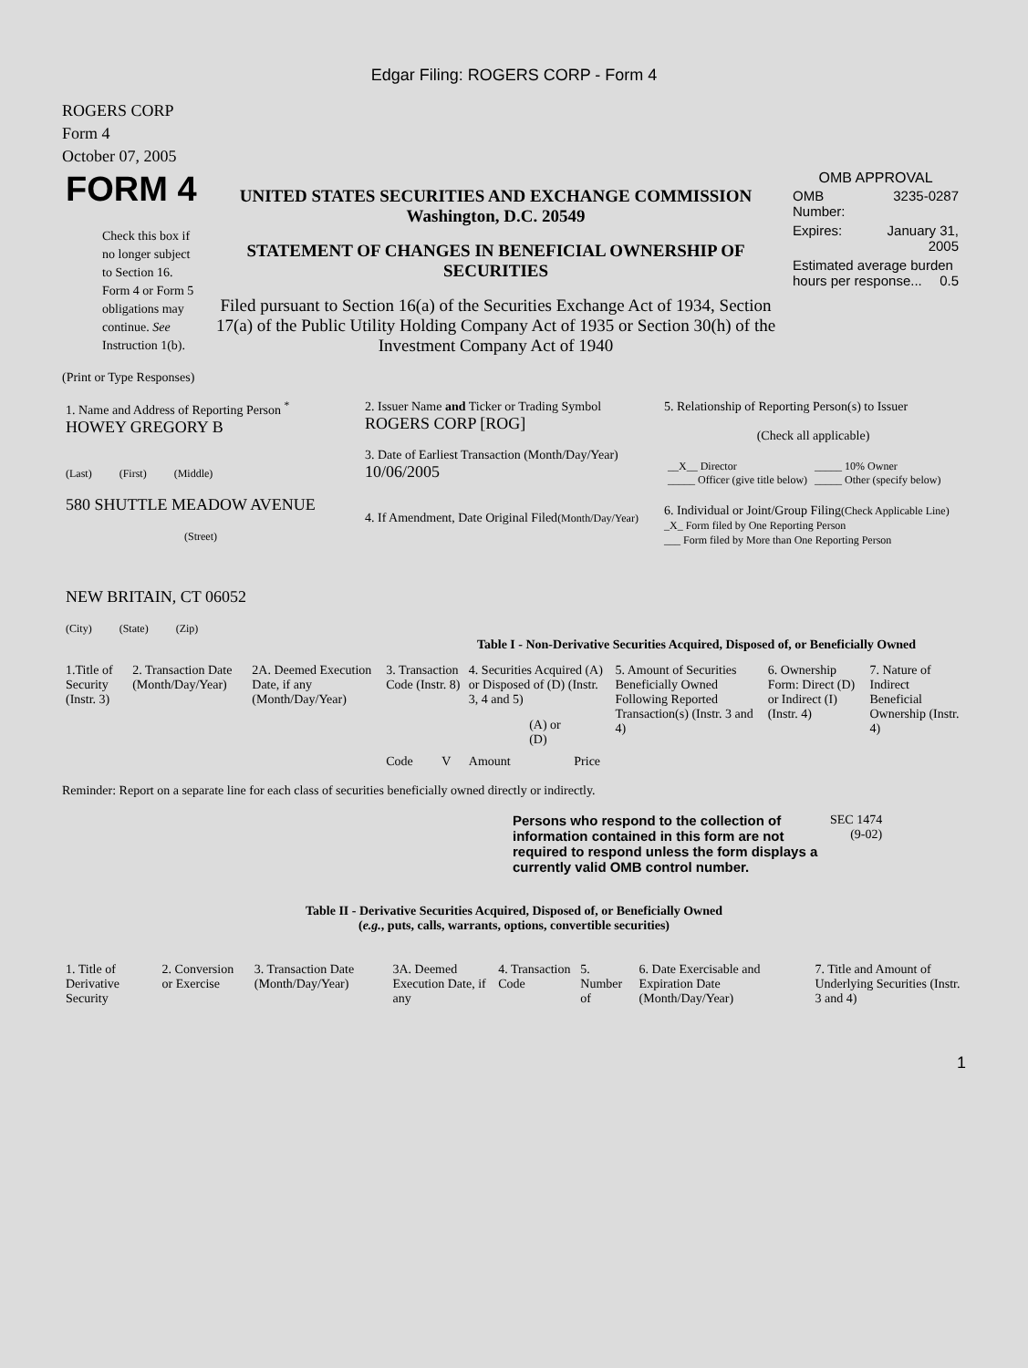Edgar Filing: ROGERS CORP - Form 4
ROGERS CORP
Form 4
October 07, 2005
| FORM 4 Check this box if no longer subject to Section 16. Form 4 or Form 5 obligations may continue. See Instruction 1(b). | UNITED STATES SECURITIES AND EXCHANGE COMMISSION Washington, D.C. 20549 STATEMENT OF CHANGES IN BENEFICIAL OWNERSHIP OF SECURITIES Filed pursuant to Section 16(a) of the Securities Exchange Act of 1934, Section 17(a) of the Public Utility Holding Company Act of 1935 or Section 30(h) of the Investment Company Act of 1940 | OMB APPROVAL / OMB Number: / 3235-0287 / / Expires: / January 31, 2005 / / Estimated average burden hours per response... 0.5 / / |
(Print or Type Responses)
| 1. Name and Address of Reporting Person <sup>*</sup> HOWEY GREGORY B (Last) (First) (Middle) 580 SHUTTLE MEADOW AVENUE (Street) NEW BRITAIN, CT 06052 (City) (State) (Zip) | 2. Issuer Name and Ticker or Trading Symbol ROGERS CORP [ROG] 3. Date of Earliest Transaction (Month/Day/Year) 10/06/2005 4. If Amendment, Date Original Filed (Month/Day/Year) | 5. Relationship of Reporting Person(s) to Issuer (Check all applicable) / __X__ Director _____ Officer (give title below) / _____ 10% Owner _____ Other (specify below) / 6. Individual or Joint/Group Filing (Check Applicable Line) _X_ Form filed by One Reporting Person ___ Form filed by More than One Reporting Person |
Table I - Non-Derivative Securities Acquired, Disposed of, or Beneficially Owned
| 1.Title of Security (Instr. 3) | 2. Transaction Date (Month/Day/Year) | 2A. Deemed Execution Date, if any (Month/Day/Year) | 3. Transaction Code (Instr. 8) | | 4. Securities Acquired (A) or Disposed of (D) (Instr. 3, 4 and 5) | | | 5. Amount of Securities Beneficially Owned Following Reported Transaction(s) (Instr. 3 and 4) | 6. Ownership Form: Direct (D) or Indirect (I) (Instr. 4) | 7. Nature of Indirect Beneficial Ownership (Instr. 4) |
| --- | --- | --- | --- | --- | --- | --- | --- | --- | --- | --- |
| | | | Code | V | Amount | (A) or (D) | Price | | | |
Reminder: Report on a separate line for each class of securities beneficially owned directly or indirectly.
| Persons who respond to the collection of information contained in this form are not required to respond unless the form displays a currently valid OMB control number. | SEC 1474 (9-02) |
Table II - Derivative Securities Acquired, Disposed of, or Beneficially Owned
(e.g., puts, calls, warrants, options, convertible securities)
| 1. Title of Derivative Security | 2. Conversion or Exercise | 3. Transaction Date (Month/Day/Year) | 3A. Deemed Execution Date, if any | 4. Transaction Code | 5. Number of | 6. Date Exercisable and Expiration Date (Month/Day/Year) | 7. Title and Amount of Underlying Securities (Instr. 3 and 4) |
| --- | --- | --- | --- | --- | --- | --- | --- |
1